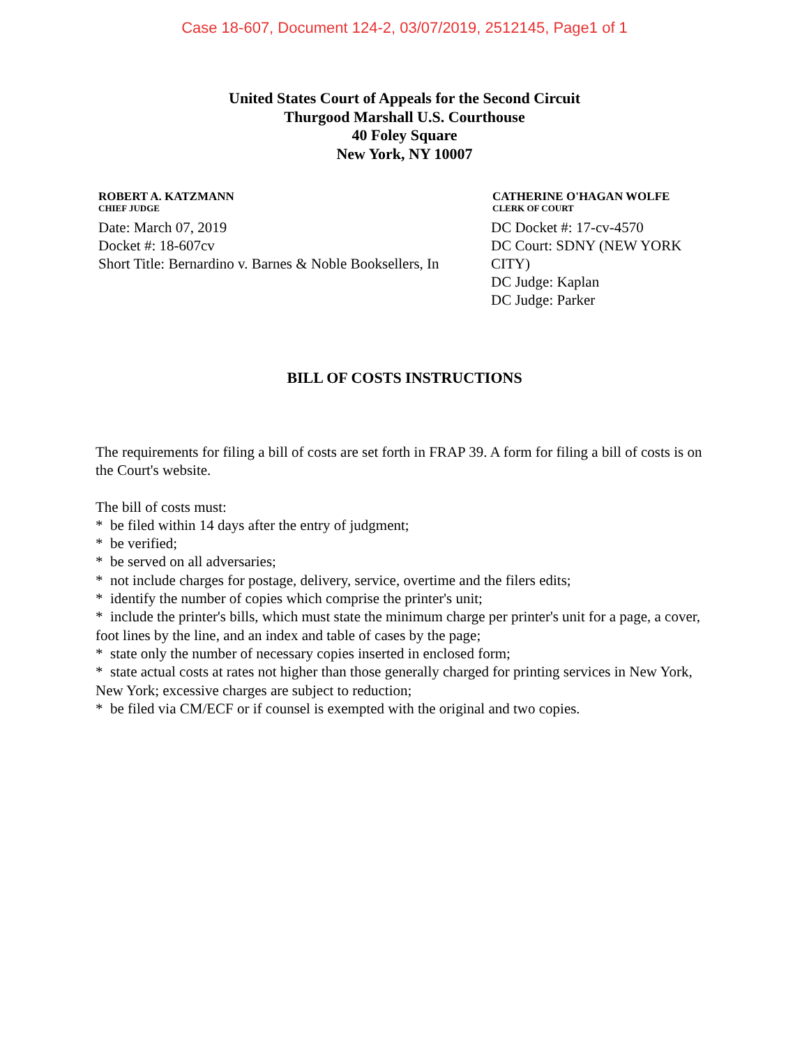Case 18-607, Document 124-2, 03/07/2019, 2512145, Page1 of 1
United States Court of Appeals for the Second Circuit
Thurgood Marshall U.S. Courthouse
40 Foley Square
New York, NY 10007
ROBERT A. KATZMANN
CHIEF JUDGE
Date: March 07, 2019
Docket #: 18-607cv
Short Title: Bernardino v. Barnes & Noble Booksellers, In
CATHERINE O'HAGAN WOLFE
CLERK OF COURT
DC Docket #: 17-cv-4570
DC Court: SDNY (NEW YORK CITY)
DC Judge: Kaplan
DC Judge: Parker
BILL OF COSTS INSTRUCTIONS
The requirements for filing a bill of costs are set forth in FRAP 39. A form for filing a bill of costs is on the Court's website.
The bill of costs must:
* be filed within 14 days after the entry of judgment;
* be verified;
* be served on all adversaries;
* not include charges for postage, delivery, service, overtime and the filers edits;
* identify the number of copies which comprise the printer's unit;
* include the printer's bills, which must state the minimum charge per printer's unit for a page, a cover, foot lines by the line, and an index and table of cases by the page;
* state only the number of necessary copies inserted in enclosed form;
* state actual costs at rates not higher than those generally charged for printing services in New York, New York; excessive charges are subject to reduction;
* be filed via CM/ECF or if counsel is exempted with the original and two copies.